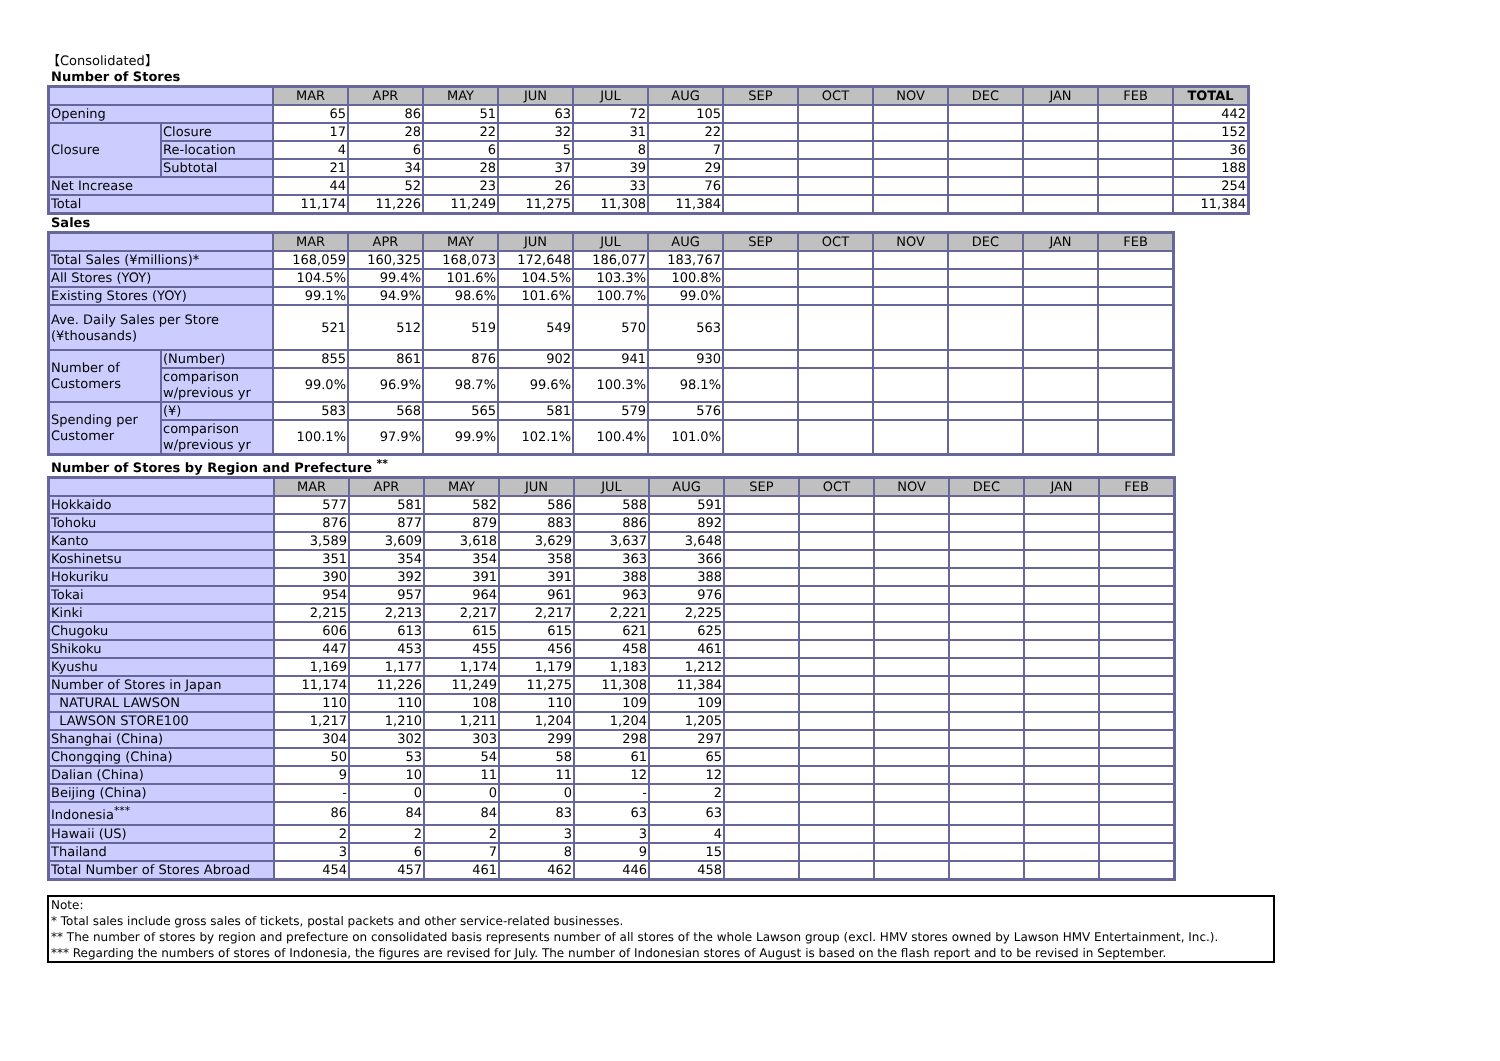【Consolidated】
Number of Stores
| | | MAR | APR | MAY | JUN | JUL | AUG | SEP | OCT | NOV | DEC | JAN | FEB | TOTAL |
| Opening | | 65 | 86 | 51 | 63 | 72 | 105 | | | | | | | 442 |
| Closure | Closure | 17 | 28 | 22 | 32 | 31 | 22 | | | | | | | 152 |
| | Re-location | 4 | 6 | 6 | 5 | 8 | 7 | | | | | | | 36 |
| | Subtotal | 21 | 34 | 28 | 37 | 39 | 29 | | | | | | | 188 |
| Net Increase | | 44 | 52 | 23 | 26 | 33 | 76 | | | | | | | 254 |
| Total | | 11,174 | 11,226 | 11,249 | 11,275 | 11,308 | 11,384 | | | | | | | 11,384 |
Sales
| | | MAR | APR | MAY | JUN | JUL | AUG | SEP | OCT | NOV | DEC | JAN | FEB |
| Total Sales (¥millions)* | | 168,059 | 160,325 | 168,073 | 172,648 | 186,077 | 183,767 | | | | | | |
| All Stores (YOY) | | 104.5% | 99.4% | 101.6% | 104.5% | 103.3% | 100.8% | | | | | | |
| Existing Stores (YOY) | | 99.1% | 94.9% | 98.6% | 101.6% | 100.7% | 99.0% | | | | | | |
| Ave. Daily Sales per Store (¥thousands) | | 521 | 512 | 519 | 549 | 570 | 563 | | | | | | |
| Number of Customers | (Number) | 855 | 861 | 876 | 902 | 941 | 930 | | | | | | |
| | comparison w/previous yr | 99.0% | 96.9% | 98.7% | 99.6% | 100.3% | 98.1% | | | | | | |
| Spending per Customer | (¥) | 583 | 568 | 565 | 581 | 579 | 576 | | | | | | |
| | comparison w/previous yr | 100.1% | 97.9% | 99.9% | 102.1% | 100.4% | 101.0% | | | | | | |
Number of Stores by Region and Prefecture <sup>**</sup>
| | MAR | APR | MAY | JUN | JUL | AUG | SEP | OCT | NOV | DEC | JAN | FEB |
| Hokkaido | 577 | 581 | 582 | 586 | 588 | 591 | | | | | | |
| Tohoku | 876 | 877 | 879 | 883 | 886 | 892 | | | | | | |
| Kanto | 3,589 | 3,609 | 3,618 | 3,629 | 3,637 | 3,648 | | | | | | |
| Koshinetsu | 351 | 354 | 354 | 358 | 363 | 366 | | | | | | |
| Hokuriku | 390 | 392 | 391 | 391 | 388 | 388 | | | | | | |
| Tokai | 954 | 957 | 964 | 961 | 963 | 976 | | | | | | |
| Kinki | 2,215 | 2,213 | 2,217 | 2,217 | 2,221 | 2,225 | | | | | | |
| Chugoku | 606 | 613 | 615 | 615 | 621 | 625 | | | | | | |
| Shikoku | 447 | 453 | 455 | 456 | 458 | 461 | | | | | | |
| Kyushu | 1,169 | 1,177 | 1,174 | 1,179 | 1,183 | 1,212 | | | | | | |
| Number of Stores in Japan | 11,174 | 11,226 | 11,249 | 11,275 | 11,308 | 11,384 | | | | | | |
| NATURAL LAWSON | 110 | 110 | 108 | 110 | 109 | 109 | | | | | | |
| LAWSON STORE100 | 1,217 | 1,210 | 1,211 | 1,204 | 1,204 | 1,205 | | | | | | |
| Shanghai (China) | 304 | 302 | 303 | 299 | 298 | 297 | | | | | | |
| Chongqing (China) | 50 | 53 | 54 | 58 | 61 | 65 | | | | | | |
| Dalian (China) | 9 | 10 | 11 | 11 | 12 | 12 | | | | | | |
| Beijing (China) | - | 0 | 0 | 0 | - | 2 | | | | | | |
| Indonesia<sup>***</sup> | 86 | 84 | 84 | 83 | 63 | 63 | | | | | | |
| Hawaii (US) | 2 | 2 | 2 | 3 | 3 | 4 | | | | | | |
| Thailand | 3 | 6 | 7 | 8 | 9 | 15 | | | | | | |
| Total Number of Stores Abroad | 454 | 457 | 461 | 462 | 446 | 458 | | | | | | |
Note:
* Total sales include gross sales of tickets, postal packets and other service-related businesses.
** The number of stores by region and prefecture on consolidated basis represents number of all stores of the whole Lawson group (excl. HMV stores owned by Lawson HMV Entertainment, Inc.).
*** Regarding the numbers of stores of Indonesia, the figures are revised for July. The number of Indonesian stores of August is based on the flash report and to be revised in September.